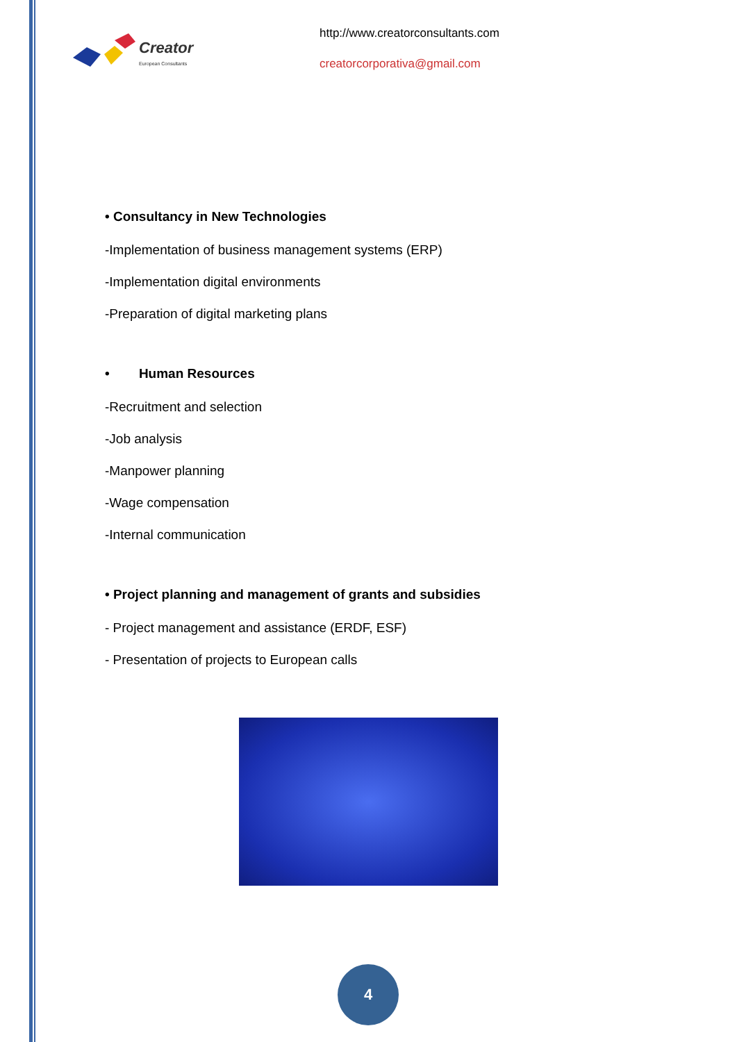Creator
European Consultants
http://www.creatorconsultants.com
creatorcorporativa@gmail.com
• Consultancy in New Technologies
-Implementation of business management systems (ERP)
-Implementation digital environments
-Preparation of digital marketing plans
• Human Resources
-Recruitment and selection
-Job analysis
-Manpower planning
-Wage compensation
-Internal communication
• Project planning and management of grants and subsidies
- Project management and assistance (ERDF, ESF)
- Presentation of projects to European calls
4